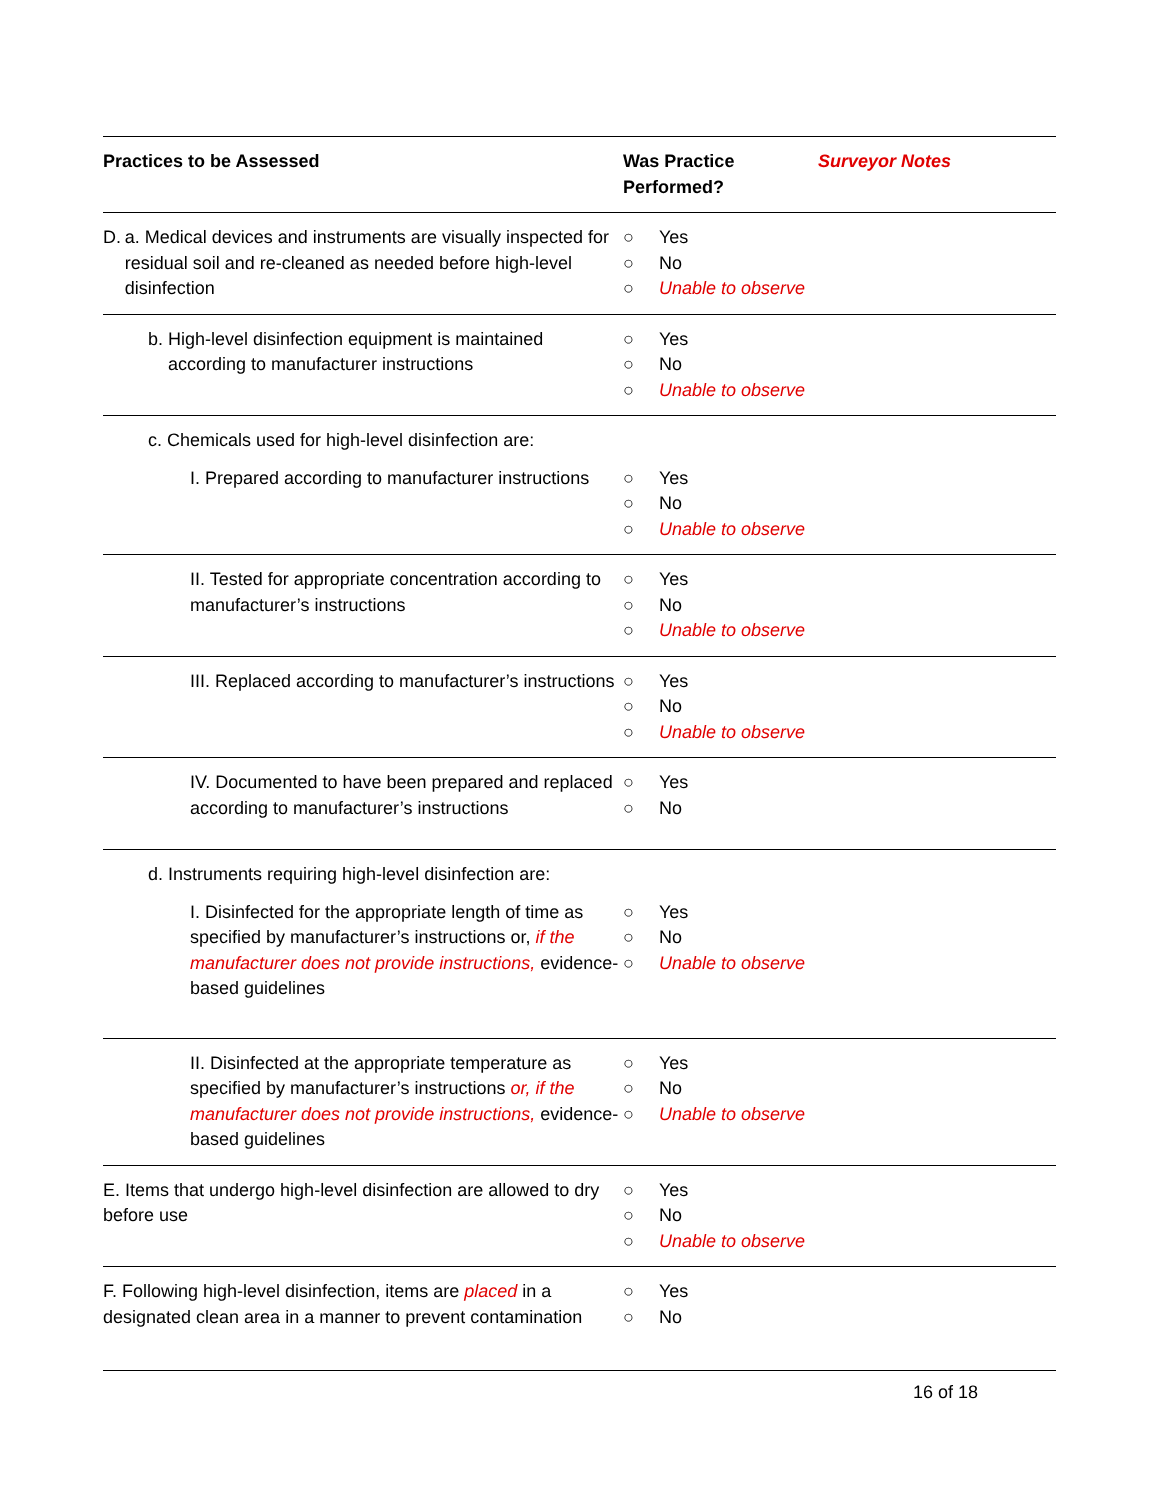| Practices to be Assessed | Was Practice Performed? | Surveyor Notes |
| --- | --- | --- |
| D. a. Medical devices and instruments are visually inspected for residual soil and re-cleaned as needed before high-level disinfection | ○ Yes ○ No ○ Unable to observe | |
| b. High-level disinfection equipment is maintained according to manufacturer instructions | ○ Yes ○ No ○ Unable to observe | |
| c. Chemicals used for high-level disinfection are: | | |
| I. Prepared according to manufacturer instructions | ○ Yes ○ No ○ Unable to observe | |
| II. Tested for appropriate concentration according to manufacturer’s instructions | ○ Yes ○ No ○ Unable to observe | |
| III. Replaced according to manufacturer’s instructions | ○ Yes ○ No ○ Unable to observe | |
| IV. Documented to have been prepared and replaced according to manufacturer’s instructions | ○ Yes ○ No | |
| d. Instruments requiring high-level disinfection are: | | |
| I. Disinfected for the appropriate length of time as specified by manufacturer’s instructions or, if the manufacturer does not provide instructions, evidence-based guidelines | ○ Yes ○ No ○ Unable to observe | |
| II. Disinfected at the appropriate temperature as specified by manufacturer’s instructions or, if the manufacturer does not provide instructions, evidence-based guidelines | ○ Yes ○ No ○ Unable to observe | |
| E. Items that undergo high-level disinfection are allowed to dry before use | ○ Yes ○ No ○ Unable to observe | |
| F. Following high-level disinfection, items are placed in a designated clean area in a manner to prevent contamination | ○ Yes ○ No | |
16 of 18